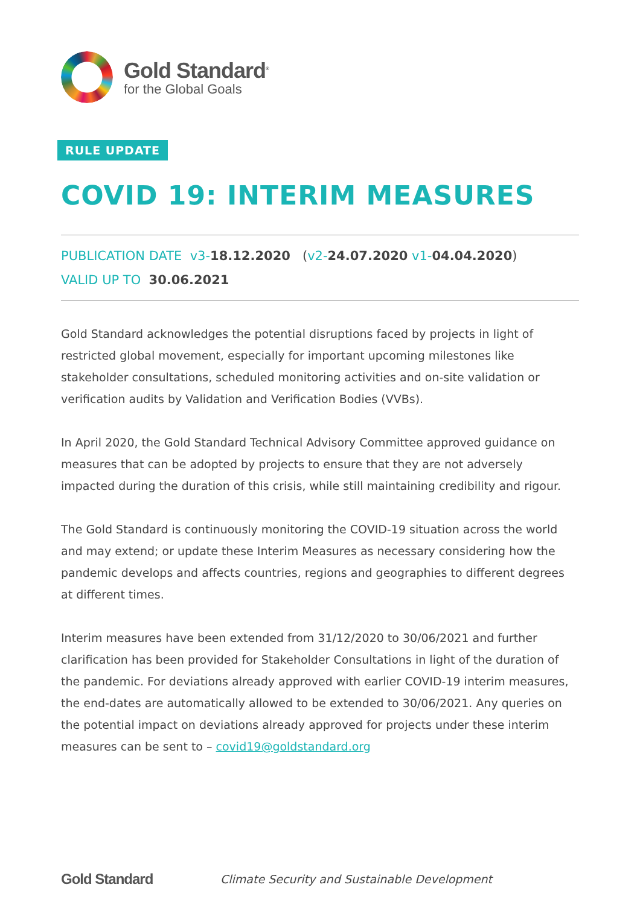Gold Standard<sup>®</sup>
for the Global Goals
RULE UPDATE
COVID 19: INTERIM MEASURES
PUBLICATION DATE v3-18.12.2020 (v2-24.07.2020 v1-04.04.2020)
VALID UP TO 30.06.2021
Gold Standard acknowledges the potential disruptions faced by projects in light of restricted global movement, especially for important upcoming milestones like stakeholder consultations, scheduled monitoring activities and on-site validation or verification audits by Validation and Verification Bodies (VVBs).
In April 2020, the Gold Standard Technical Advisory Committee approved guidance on measures that can be adopted by projects to ensure that they are not adversely impacted during the duration of this crisis, while still maintaining credibility and rigour.
The Gold Standard is continuously monitoring the COVID-19 situation across the world and may extend; or update these Interim Measures as necessary considering how the pandemic develops and affects countries, regions and geographies to different degrees at different times.
Interim measures have been extended from 31/12/2020 to 30/06/2021 and further clarification has been provided for Stakeholder Consultations in light of the duration of the pandemic. For deviations already approved with earlier COVID-19 interim measures, the end-dates are automatically allowed to be extended to 30/06/2021. Any queries on the potential impact on deviations already approved for projects under these interim measures can be sent to – covid19@goldstandard.org
Gold Standard Climate Security and Sustainable Development